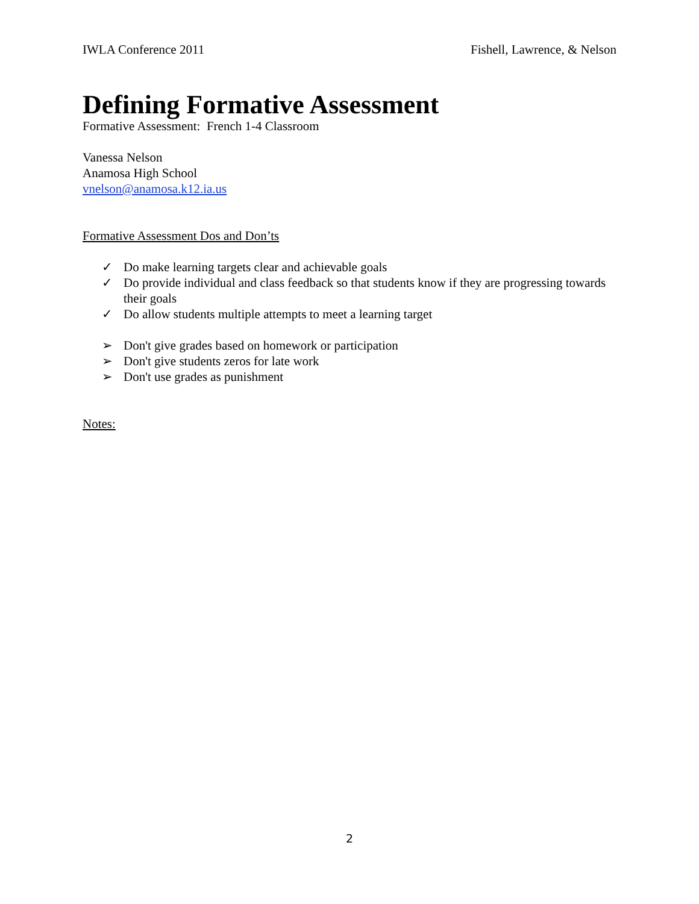IWLA Conference 2011 Fishell, Lawrence, & Nelson
Defining Formative Assessment
Formative Assessment: French 1-4 Classroom
Vanessa Nelson
Anamosa High School
vnelson@anamosa.k12.ia.us
Formative Assessment Dos and Don’ts
✓ Do make learning targets clear and achievable goals
✓ Do provide individual and class feedback so that students know if they are progressing towards their goals
✓ Do allow students multiple attempts to meet a learning target
➢ Don't give grades based on homework or participation
➢ Don't give students zeros for late work
➢ Don't use grades as punishment
Notes:
2